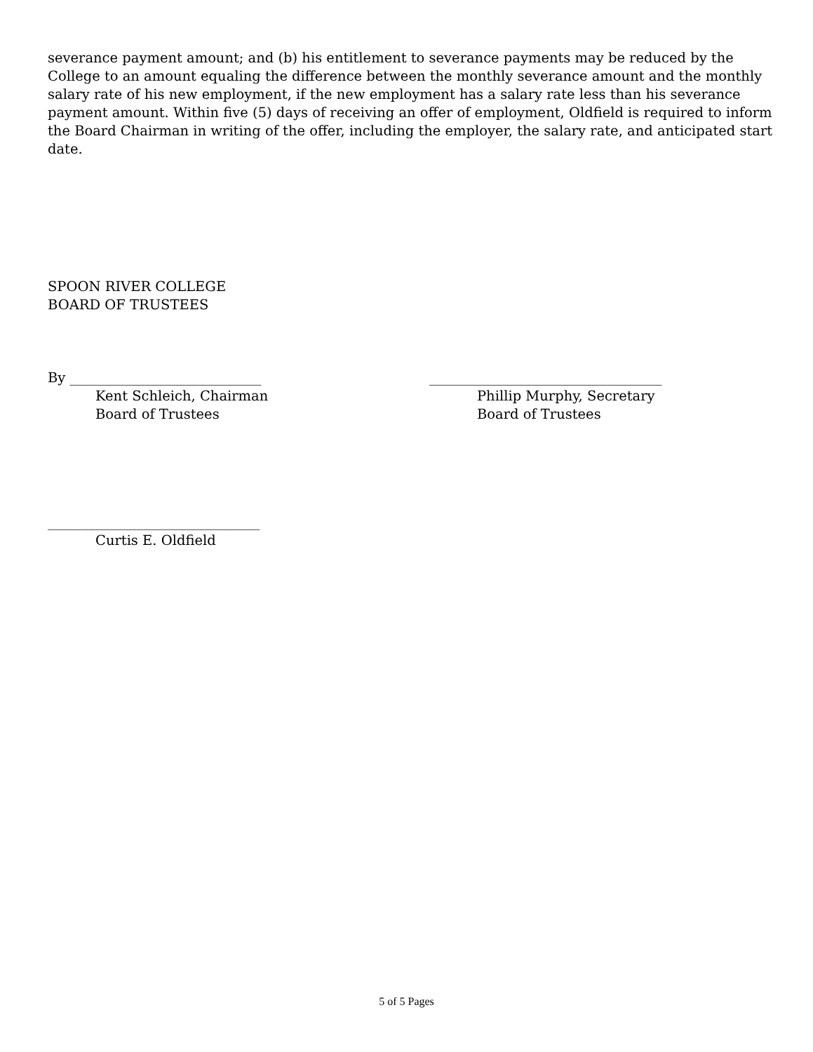severance payment amount; and (b) his entitlement to severance payments may be reduced by the College to an amount equaling the difference between the monthly severance amount and the monthly salary rate of his new employment, if the new employment has a salary rate less than his severance payment amount. Within five (5) days of receiving an offer of employment, Oldfield is required to inform the Board Chairman in writing of the offer, including the employer, the salary rate, and anticipated start date.
SPOON RIVER COLLEGE
BOARD OF TRUSTEES
By ____________________________
Kent Schleich, Chairman
Board of Trustees
__________________________________
Phillip Murphy, Secretary
Board of Trustees
_______________________________
Curtis E. Oldfield
5 of 5 Pages